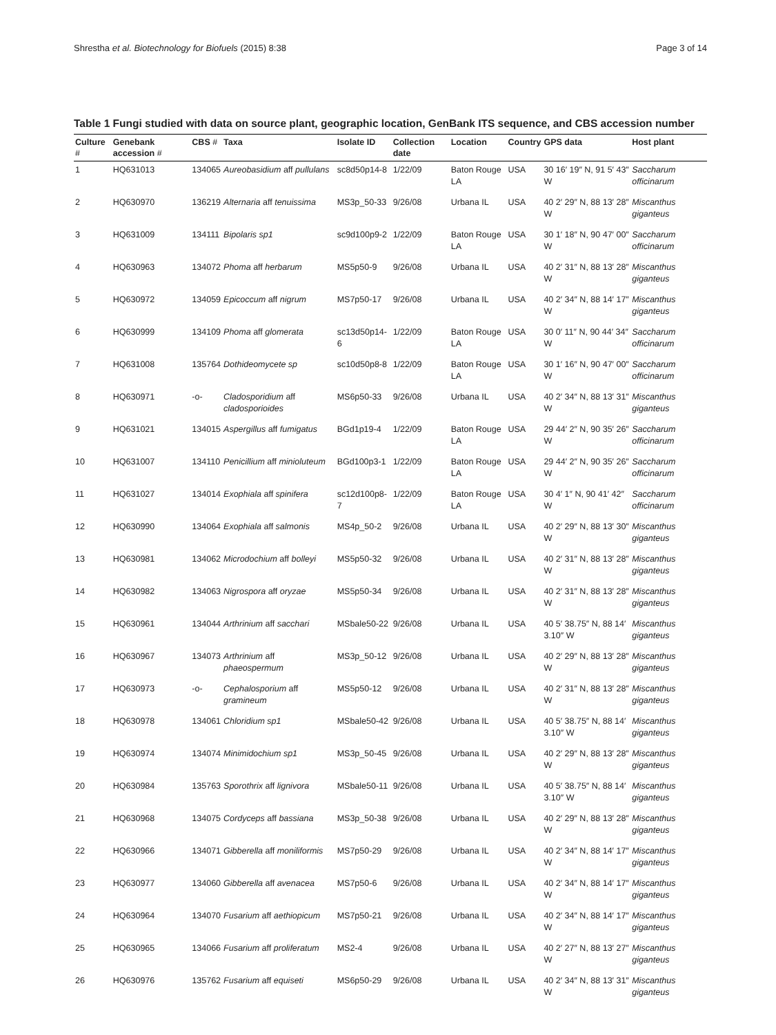Shrestha et al. Biotechnology for Biofuels (2015) 8:38 Page 3 of 14
Table 1 Fungi studied with data on source plant, geographic location, GenBank ITS sequence, and CBS accession number
| Culture # | Genebank accession # | CBS # | Taxa | Isolate ID | Collection date | Location | Country | GPS data | Host plant |
| --- | --- | --- | --- | --- | --- | --- | --- | --- | --- |
| 1 | HQ631013 | 134065 | Aureobasidium aff pullulans | sc8d50p14-8 | 1/22/09 | Baton Rouge LA | USA | 30 16′ 19″ N, 91 5′ 43″ W | Saccharum officinarum |
| 2 | HQ630970 | 136219 | Alternaria aff tenuissima | MS3p_50-33 | 9/26/08 | Urbana IL | USA | 40 2′ 29″ N, 88 13′ 28″ W | Miscanthus giganteus |
| 3 | HQ631009 | 134111 | Bipolaris sp1 | sc9d100p9-2 | 1/22/09 | Baton Rouge LA | USA | 30 1′ 18″ N, 90 47′ 00″ W | Saccharum officinarum |
| 4 | HQ630963 | 134072 | Phoma aff herbarum | MS5p50-9 | 9/26/08 | Urbana IL | USA | 40 2′ 31″ N, 88 13′ 28″ W | Miscanthus giganteus |
| 5 | HQ630972 | 134059 | Epicoccum aff nigrum | MS7p50-17 | 9/26/08 | Urbana IL | USA | 40 2′ 34″ N, 88 14′ 17″ W | Miscanthus giganteus |
| 6 | HQ630999 | 134109 | Phoma aff glomerata | sc13d50p14-6 | 1/22/09 | Baton Rouge LA | USA | 30 0′ 11″ N, 90 44′ 34″ W | Saccharum officinarum |
| 7 | HQ631008 | 135764 | Dothideomycete sp | sc10d50p8-8 | 1/22/09 | Baton Rouge LA | USA | 30 1′ 16″ N, 90 47′ 00″ W | Saccharum officinarum |
| 8 | HQ630971 | -o- | Cladosporidium aff cladosporioides | MS6p50-33 | 9/26/08 | Urbana IL | USA | 40 2′ 34″ N, 88 13′ 31″ W | Miscanthus giganteus |
| 9 | HQ631021 | 134015 | Aspergillus aff fumigatus | BGd1p19-4 | 1/22/09 | Baton Rouge LA | USA | 29 44′ 2″ N, 90 35′ 26″ W | Saccharum officinarum |
| 10 | HQ631007 | 134110 | Penicillium aff minioluteum | BGd100p3-1 | 1/22/09 | Baton Rouge LA | USA | 29 44′ 2″ N, 90 35′ 26″ W | Saccharum officinarum |
| 11 | HQ631027 | 134014 | Exophiala aff spinifera | sc12d100p8-7 | 1/22/09 | Baton Rouge LA | USA | 30 4′ 1″ N, 90 41′ 42″ W | Saccharum officinarum |
| 12 | HQ630990 | 134064 | Exophiala aff salmonis | MS4p_50-2 | 9/26/08 | Urbana IL | USA | 40 2′ 29″ N, 88 13′ 30″ W | Miscanthus giganteus |
| 13 | HQ630981 | 134062 | Microdochium aff bolleyi | MS5p50-32 | 9/26/08 | Urbana IL | USA | 40 2′ 31″ N, 88 13′ 28″ W | Miscanthus giganteus |
| 14 | HQ630982 | 134063 | Nigrospora aff oryzae | MS5p50-34 | 9/26/08 | Urbana IL | USA | 40 2′ 31″ N, 88 13′ 28″ W | Miscanthus giganteus |
| 15 | HQ630961 | 134044 | Arthrinium aff sacchari | MSbale50-22 | 9/26/08 | Urbana IL | USA | 40 5′ 38.75″ N, 88 14′ 3.10″ W | Miscanthus giganteus |
| 16 | HQ630967 | 134073 | Arthrinium aff phaeospermum | MS3p_50-12 | 9/26/08 | Urbana IL | USA | 40 2′ 29″ N, 88 13′ 28″ W | Miscanthus giganteus |
| 17 | HQ630973 | -o- | Cephalosporium aff gramineum | MS5p50-12 | 9/26/08 | Urbana IL | USA | 40 2′ 31″ N, 88 13′ 28″ W | Miscanthus giganteus |
| 18 | HQ630978 | 134061 | Chloridium sp1 | MSbale50-42 | 9/26/08 | Urbana IL | USA | 40 5′ 38.75″ N, 88 14′ 3.10″ W | Miscanthus giganteus |
| 19 | HQ630974 | 134074 | Minimidochium sp1 | MS3p_50-45 | 9/26/08 | Urbana IL | USA | 40 2′ 29″ N, 88 13′ 28″ W | Miscanthus giganteus |
| 20 | HQ630984 | 135763 | Sporothrix aff lignivora | MSbale50-11 | 9/26/08 | Urbana IL | USA | 40 5′ 38.75″ N, 88 14′ 3.10″ W | Miscanthus giganteus |
| 21 | HQ630968 | 134075 | Cordyceps aff bassiana | MS3p_50-38 | 9/26/08 | Urbana IL | USA | 40 2′ 29″ N, 88 13′ 28″ W | Miscanthus giganteus |
| 22 | HQ630966 | 134071 | Gibberella aff moniliformis | MS7p50-29 | 9/26/08 | Urbana IL | USA | 40 2′ 34″ N, 88 14′ 17″ W | Miscanthus giganteus |
| 23 | HQ630977 | 134060 | Gibberella aff avenacea | MS7p50-6 | 9/26/08 | Urbana IL | USA | 40 2′ 34″ N, 88 14′ 17″ W | Miscanthus giganteus |
| 24 | HQ630964 | 134070 | Fusarium aff aethiopicum | MS7p50-21 | 9/26/08 | Urbana IL | USA | 40 2′ 34″ N, 88 14′ 17″ W | Miscanthus giganteus |
| 25 | HQ630965 | 134066 | Fusarium aff proliferatum | MS2-4 | 9/26/08 | Urbana IL | USA | 40 2′ 27″ N, 88 13′ 27″ W | Miscanthus giganteus |
| 26 | HQ630976 | 135762 | Fusarium aff equiseti | MS6p50-29 | 9/26/08 | Urbana IL | USA | 40 2′ 34″ N, 88 13′ 31″ W | Miscanthus giganteus |